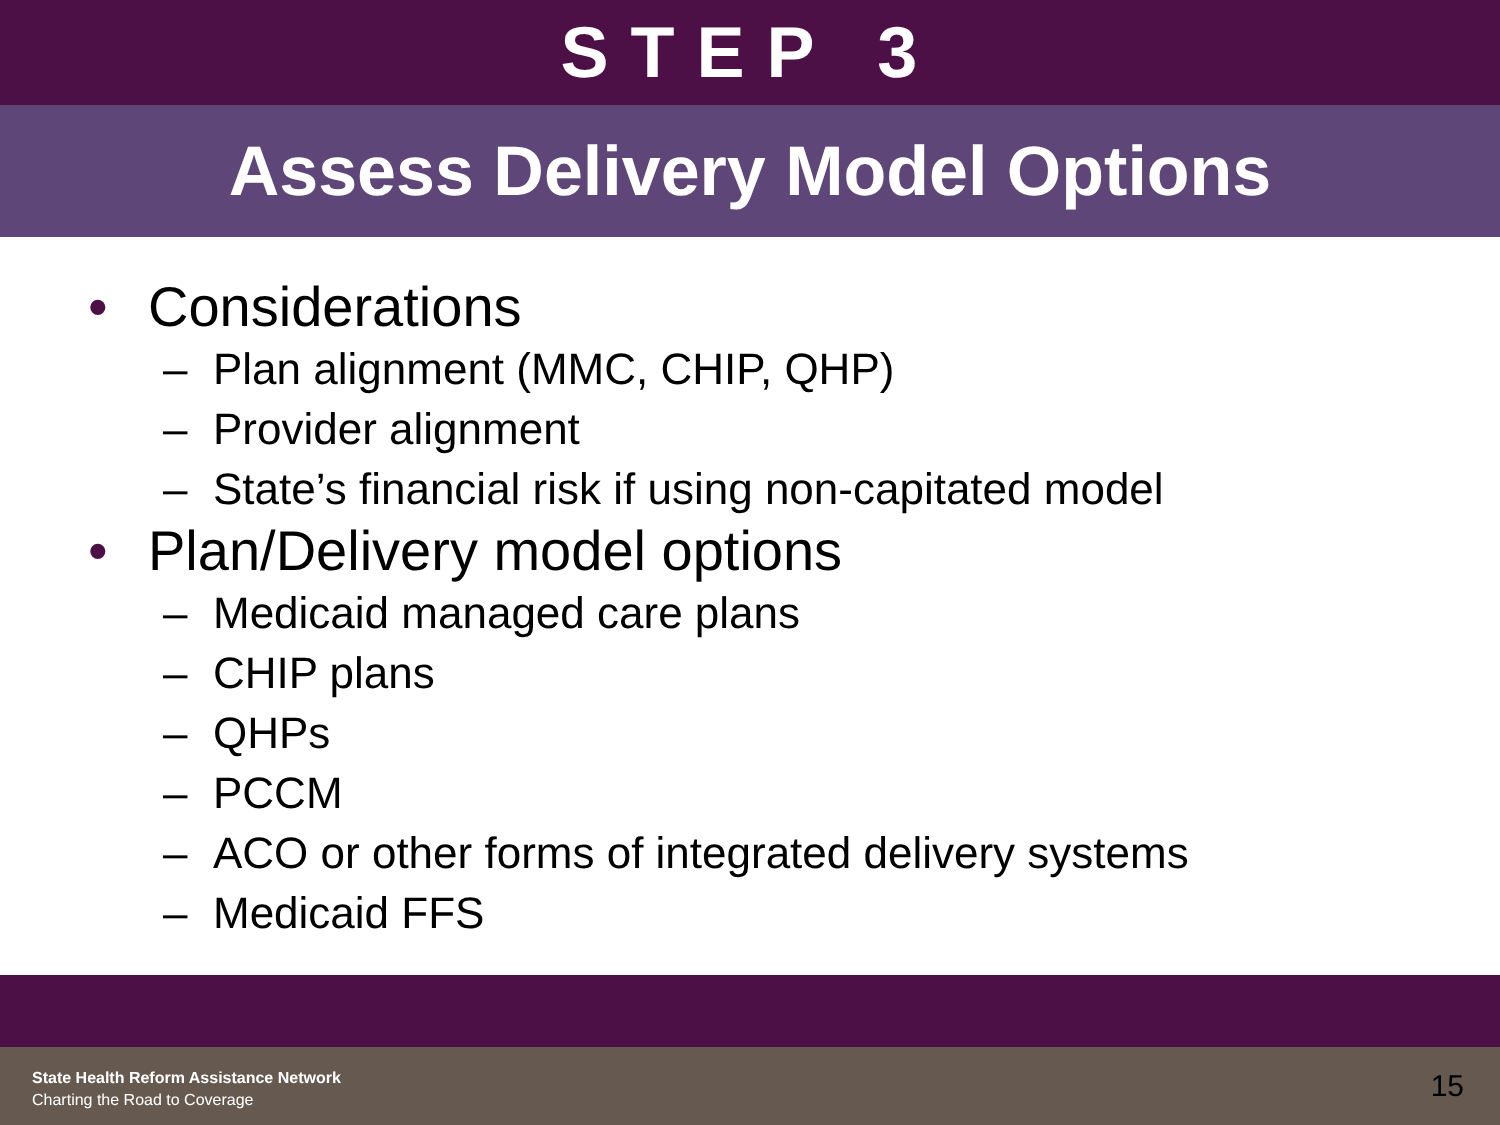STEP 3
Assess Delivery Model Options
• Considerations
– Plan alignment (MMC, CHIP, QHP)
– Provider alignment
– State’s financial risk if using non-capitated model
• Plan/Delivery model options
– Medicaid managed care plans
– CHIP plans
– QHPs
– PCCM
– ACO or other forms of integrated delivery systems
– Medicaid FFS
State Health Reform Assistance Network
Charting the Road to Coverage
15